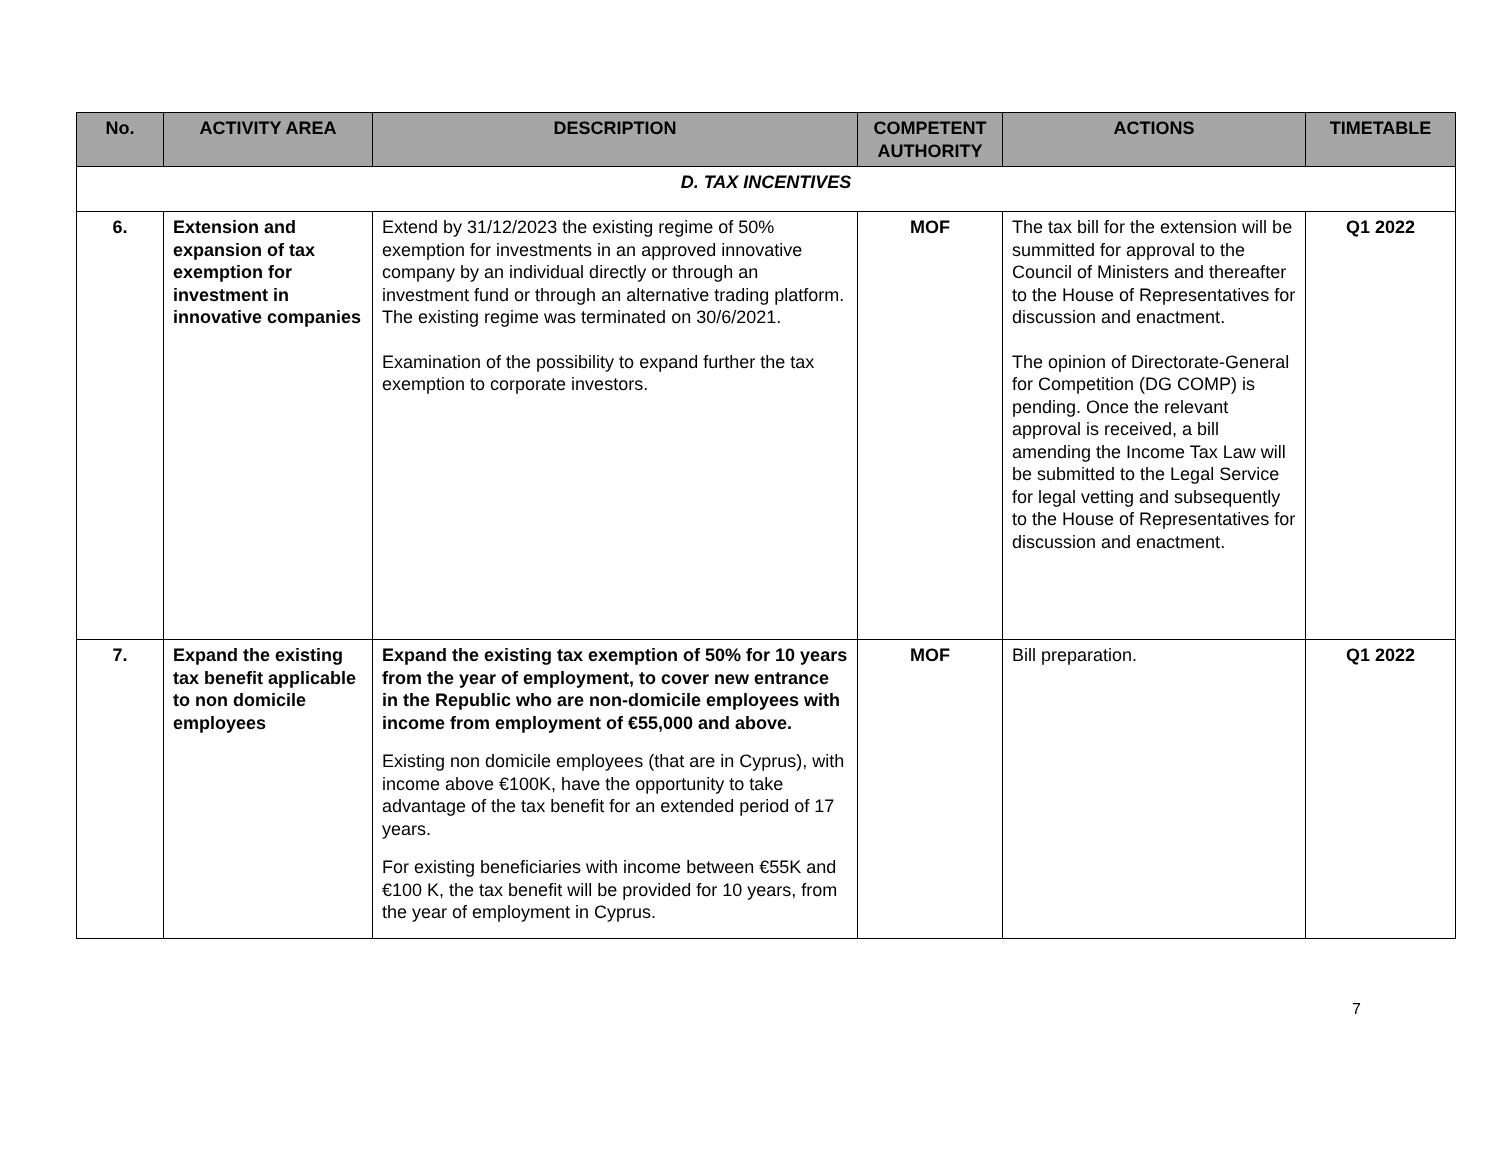| No. | ACTIVITY AREA | DESCRIPTION | COMPETENT AUTHORITY | ACTIONS | TIMETABLE |
| --- | --- | --- | --- | --- | --- |
| D. TAX INCENTIVES | | | | | |
| 6. | Extension and expansion of tax exemption for investment in innovative companies | Extend by 31/12/2023 the existing regime of 50% exemption for investments in an approved innovative company by an individual directly or through an investment fund or through an alternative trading platform. The existing regime was terminated on 30/6/2021. Examination of the possibility to expand further the tax exemption to corporate investors. | MOF | The tax bill for the extension will be summitted for approval to the Council of Ministers and thereafter to the House of Representatives for discussion and enactment. The opinion of Directorate-General for Competition (DG COMP) is pending. Once the relevant approval is received, a bill amending the Income Tax Law will be submitted to the Legal Service for legal vetting and subsequently to the House of Representatives for discussion and enactment. | Q1 2022 |
| 7. | Expand the existing tax benefit applicable to non domicile employees | Expand the existing tax exemption of 50% for 10 years from the year of employment, to cover new entrance in the Republic who are non-domicile employees with income from employment of €55,000 and above. Existing non domicile employees (that are in Cyprus), with income above €100K, have the opportunity to take advantage of the tax benefit for an extended period of 17 years. For existing beneficiaries with income between €55K and €100 K, the tax benefit will be provided for 10 years, from the year of employment in Cyprus. | MOF | Bill preparation. | Q1 2022 |
7